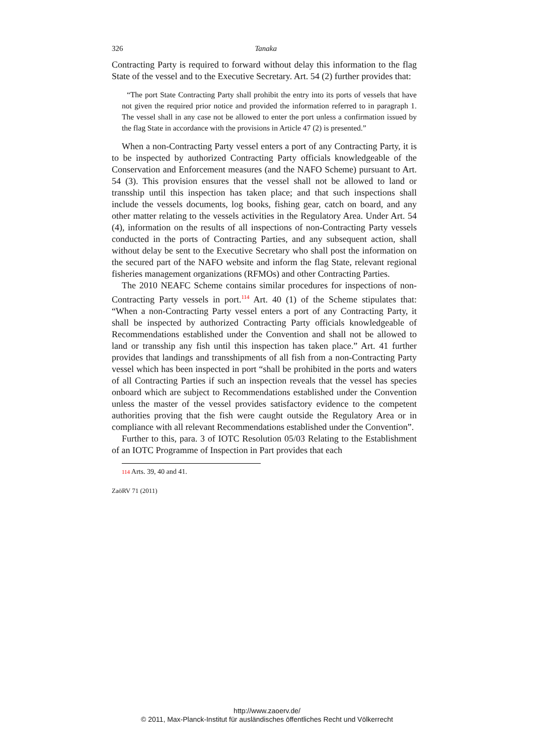326 Tanaka
Contracting Party is required to forward without delay this information to the flag State of the vessel and to the Executive Secretary. Art. 54 (2) further provides that:
“The port State Contracting Party shall prohibit the entry into its ports of vessels that have not given the required prior notice and provided the information referred to in paragraph 1. The vessel shall in any case not be allowed to enter the port unless a confirmation issued by the flag State in accordance with the provisions in Article 47 (2) is presented.”
When a non-Contracting Party vessel enters a port of any Contracting Party, it is to be inspected by authorized Contracting Party officials knowledgeable of the Conservation and Enforcement measures (and the NAFO Scheme) pursuant to Art. 54 (3). This provision ensures that the vessel shall not be allowed to land or transship until this inspection has taken place; and that such inspections shall include the vessels documents, log books, fishing gear, catch on board, and any other matter relating to the vessels activities in the Regulatory Area. Under Art. 54 (4), information on the results of all inspections of non-Contracting Party vessels conducted in the ports of Contracting Parties, and any subsequent action, shall without delay be sent to the Executive Secretary who shall post the information on the secured part of the NAFO website and inform the flag State, relevant regional fisheries management organizations (RFMOs) and other Contracting Parties.
The 2010 NEAFC Scheme contains similar procedures for inspections of non-Contracting Party vessels in port.<sup>114</sup> Art. 40 (1) of the Scheme stipulates that: “When a non-Contracting Party vessel enters a port of any Contracting Party, it shall be inspected by authorized Contracting Party officials knowledgeable of Recommendations established under the Convention and shall not be allowed to land or transship any fish until this inspection has taken place.” Art. 41 further provides that landings and transshipments of all fish from a non-Contracting Party vessel which has been inspected in port “shall be prohibited in the ports and waters of all Contracting Parties if such an inspection reveals that the vessel has species onboard which are subject to Recommendations established under the Convention unless the master of the vessel provides satisfactory evidence to the competent authorities proving that the fish were caught outside the Regulatory Area or in compliance with all relevant Recommendations established under the Convention”.
Further to this, para. 3 of IOTC Resolution 05/03 Relating to the Establishment of an IOTC Programme of Inspection in Part provides that each
114 Arts. 39, 40 and 41.
ZaöRV 71 (2011)
http://www.zaoerv.de/
© 2011, Max-Planck-Institut für ausländisches öffentliches Recht und Völkerrecht